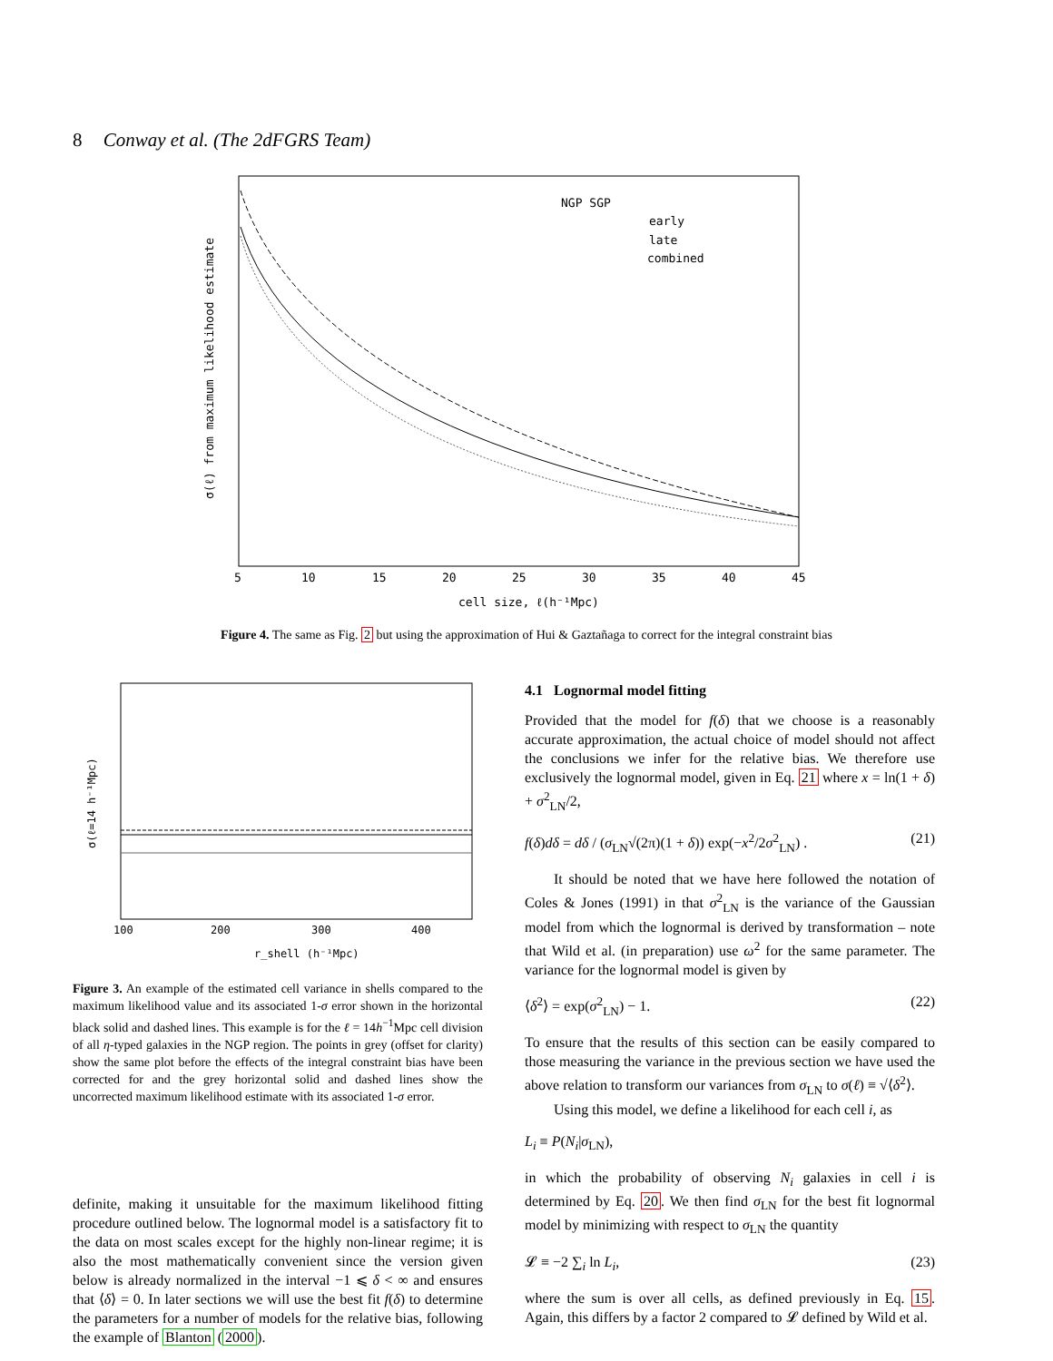8 Conway et al. (The 2dFGRS Team)
NGP SGP
early
late
combined
5
10
15
20
25
30
35
40
45
cell size, ℓ(h⁻¹Mpc)
σ(ℓ) from maximum likelihood estimate
Figure 4. The same as Fig. 2 but using the approximation of Hui & Gaztañaga to correct for the integral constraint bias
100
200
300
400
r_shell (h⁻¹Mpc)
σ(ℓ=14 h⁻¹Mpc)
Figure 3. An example of the estimated cell variance in shells compared to the maximum likelihood value and its associated 1-σ error shown in the horizontal black solid and dashed lines. This example is for the ℓ = 14h<sup>−1</sup>Mpc cell division of all η-typed galaxies in the NGP region. The points in grey (offset for clarity) show the same plot before the effects of the integral constraint bias have been corrected for and the grey horizontal solid and dashed lines show the uncorrected maximum likelihood estimate with its associated 1-σ error.
definite, making it unsuitable for the maximum likelihood fitting procedure outlined below. The lognormal model is a satisfactory fit to the data on most scales except for the highly non-linear regime; it is also the most mathematically convenient since the version given below is already normalized in the interval −1 ⩽ δ < ∞ and ensures that ⟨δ⟩ = 0. In later sections we will use the best fit f(δ) to determine the parameters for a number of models for the relative bias, following the example of Blanton (2000).
4.1 Lognormal model fitting
Provided that the model for f(δ) that we choose is a reasonably accurate approximation, the actual choice of model should not affect the conclusions we infer for the relative bias. We therefore use exclusively the lognormal model, given in Eq. 21 where x = ln(1 + δ) + σ<sup>2</sup><sub>LN</sub>/2,
f(δ)dδ = dδ / (σ<sub>LN</sub>√(2π)(1 + δ)) exp(−x<sup>2</sup>/2σ<sup>2</sup><sub>LN</sub>) . (21)
It should be noted that we have here followed the notation of Coles & Jones (1991) in that σ<sup>2</sup><sub>LN</sub> is the variance of the Gaussian model from which the lognormal is derived by transformation – note that Wild et al. (in preparation) use ω<sup>2</sup> for the same parameter. The variance for the lognormal model is given by
⟨δ<sup>2</sup>⟩ = exp(σ<sup>2</sup><sub>LN</sub>) − 1. (22)
To ensure that the results of this section can be easily compared to those measuring the variance in the previous section we have used the above relation to transform our variances from σ<sub>LN</sub> to σ(ℓ) ≡ √⟨δ<sup>2</sup>⟩.
Using this model, we define a likelihood for each cell i, as
L<sub>i</sub> ≡ P(N<sub>i</sub>|σ<sub>LN</sub>),
in which the probability of observing N<sub>i</sub> galaxies in cell i is determined by Eq. 20. We then find σ<sub>LN</sub> for the best fit lognormal model by minimizing with respect to σ<sub>LN</sub> the quantity
𝓛 ≡ −2 ∑<sub>i</sub> ln L<sub>i</sub>, (23)
where the sum is over all cells, as defined previously in Eq. 15. Again, this differs by a factor 2 compared to 𝓛 defined by Wild et al.